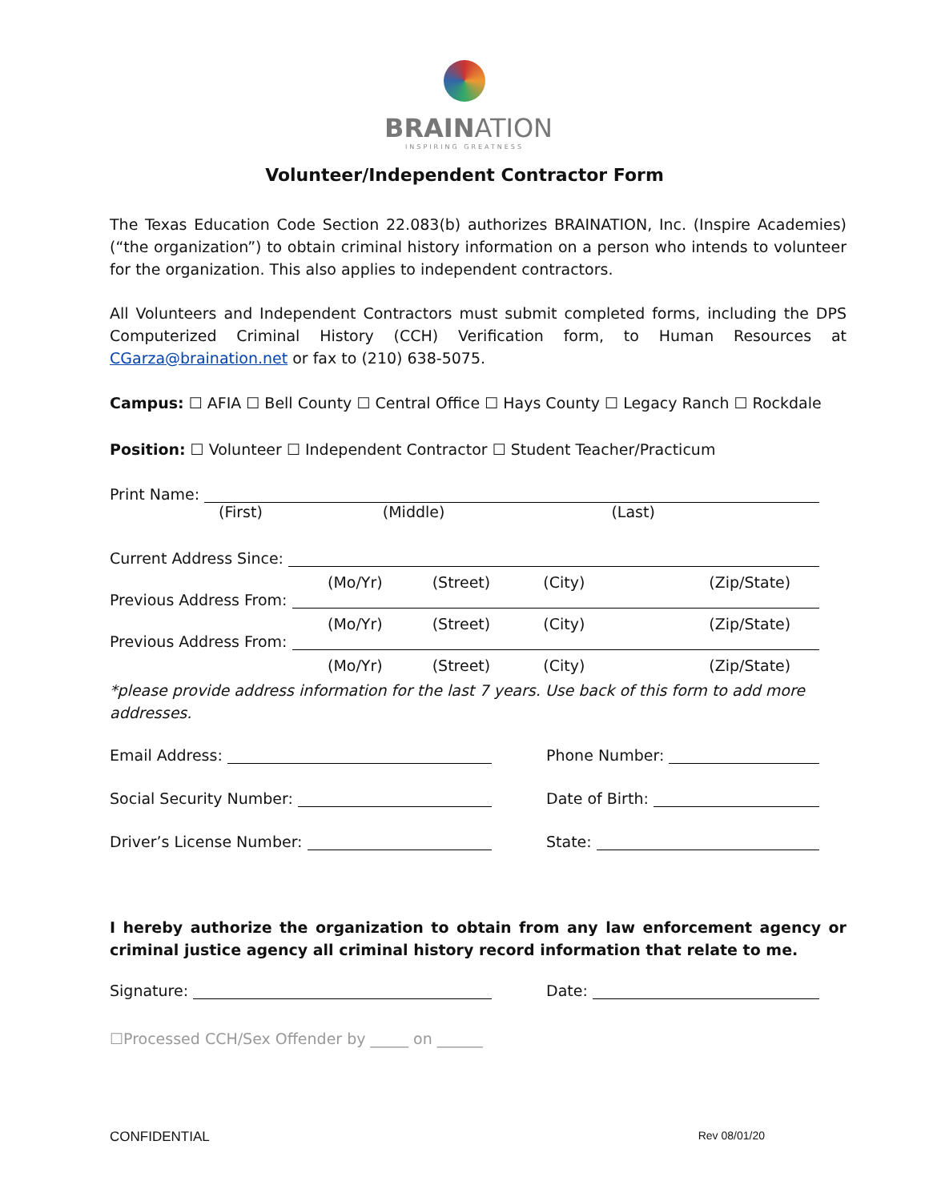BRAINATION
INSPIRING GREATNESS
Volunteer/Independent Contractor Form
The Texas Education Code Section 22.083(b) authorizes BRAINATION, Inc. (Inspire Academies) (“the organization”) to obtain criminal history information on a person who intends to volunteer for the organization. This also applies to independent contractors.
All Volunteers and Independent Contractors must submit completed forms, including the DPS Computerized Criminal History (CCH) Verification form, to Human Resources at CGarza@braination.net or fax to (210) 638-5075.
Campus: ☐ AFIA ☐ Bell County ☐ Central Office ☐ Hays County ☐ Legacy Ranch ☐ Rockdale
Position: ☐ Volunteer ☐ Independent Contractor ☐ Student Teacher/Practicum
Print Name:
(First) (Middle) (Last)
Current Address Since:
(Mo/Yr) (Street) (City) (Zip/State)
Previous Address From:
(Mo/Yr) (Street) (City) (Zip/State)
Previous Address From:
(Mo/Yr) (Street) (City) (Zip/State)
*please provide address information for the last 7 years. Use back of this form to add more addresses.
Email Address: Phone Number:
Social Security Number: Date of Birth:
Driver’s License Number: State:
I hereby authorize the organization to obtain from any law enforcement agency or criminal justice agency all criminal history record information that relate to me.
Signature: Date:
☐Processed CCH/Sex Offender by _____ on ______
CONFIDENTIAL Rev 08/01/20